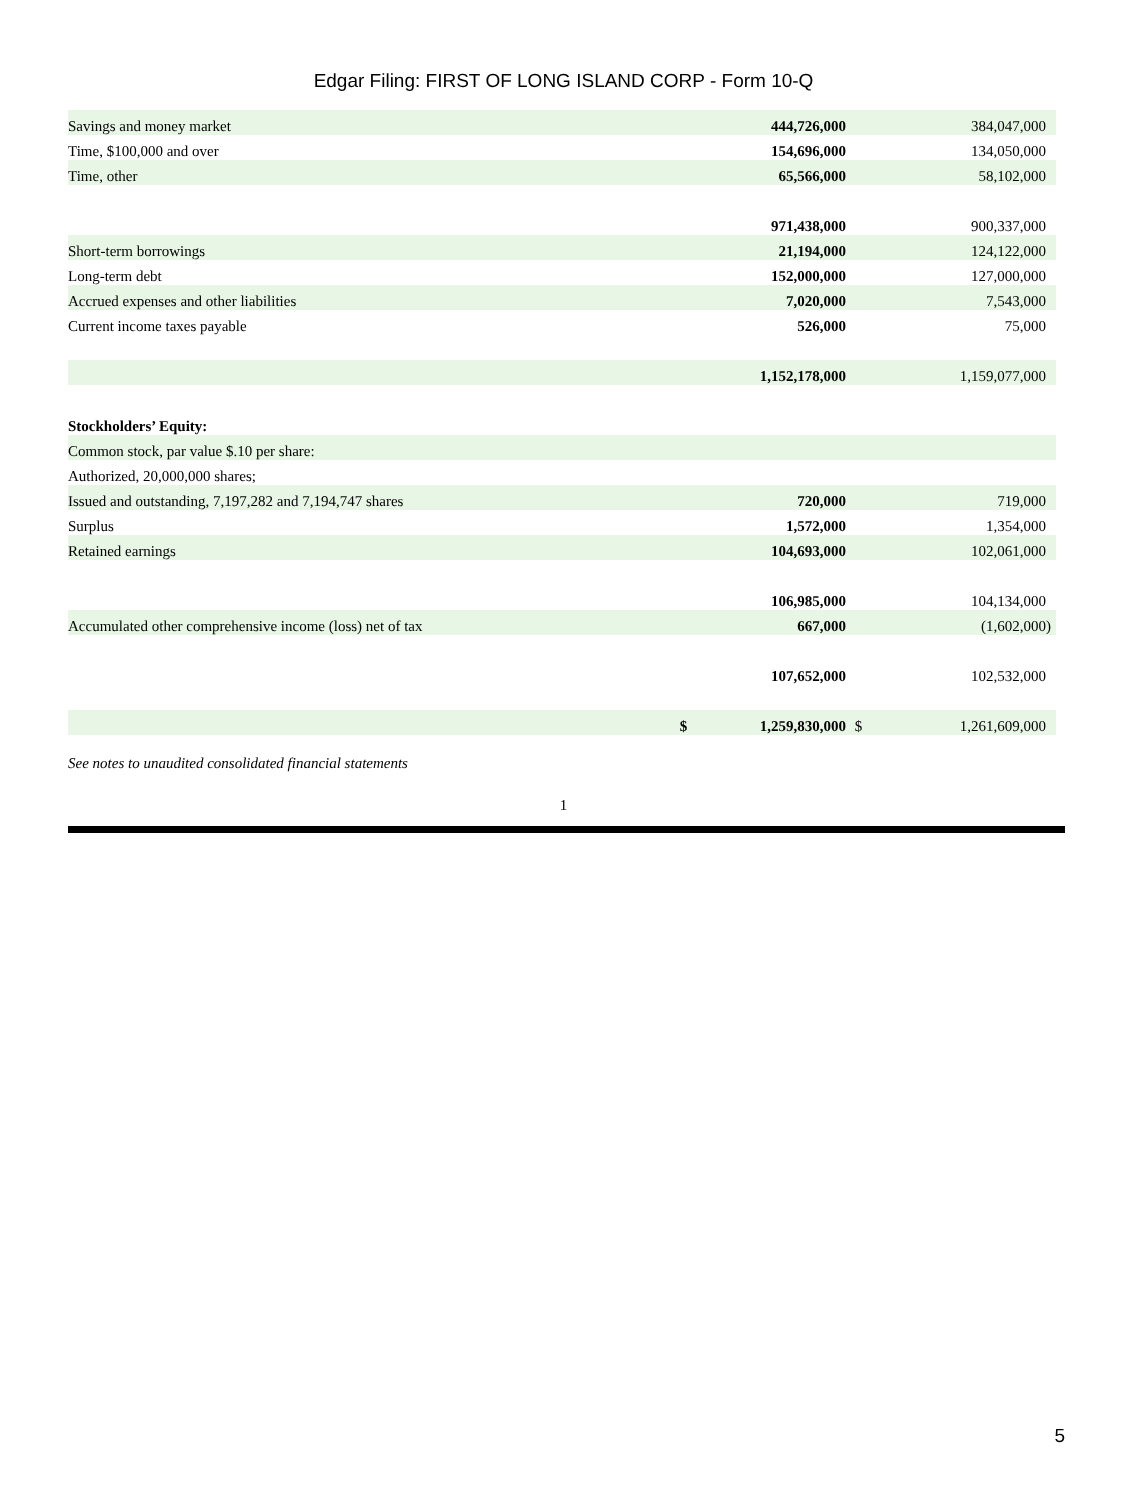Edgar Filing: FIRST OF LONG ISLAND CORP - Form 10-Q
| Savings and money market | | 444,726,000 | | 384,047,000 |
| Time, $100,000 and over | | 154,696,000 | | 134,050,000 |
| Time, other | | 65,566,000 | | 58,102,000 |
| | | 971,438,000 | | 900,337,000 |
| Short-term borrowings | | 21,194,000 | | 124,122,000 |
| Long-term debt | | 152,000,000 | | 127,000,000 |
| Accrued expenses and other liabilities | | 7,020,000 | | 7,543,000 |
| Current income taxes payable | | 526,000 | | 75,000 |
| | | 1,152,178,000 | | 1,159,077,000 |
| Stockholders’ Equity: | | | | |
| Common stock, par value $.10 per share: | | | | |
| Authorized, 20,000,000 shares; | | | | |
| Issued and outstanding, 7,197,282 and 7,194,747 shares | | 720,000 | | 719,000 |
| Surplus | | 1,572,000 | | 1,354,000 |
| Retained earnings | | 104,693,000 | | 102,061,000 |
| | | 106,985,000 | | 104,134,000 |
| Accumulated other comprehensive income (loss) net of tax | | 667,000 | | (1,602,000) |
| | | 107,652,000 | | 102,532,000 |
| | $ | 1,259,830,000 | $ | 1,261,609,000 |
See notes to unaudited consolidated financial statements
1
5